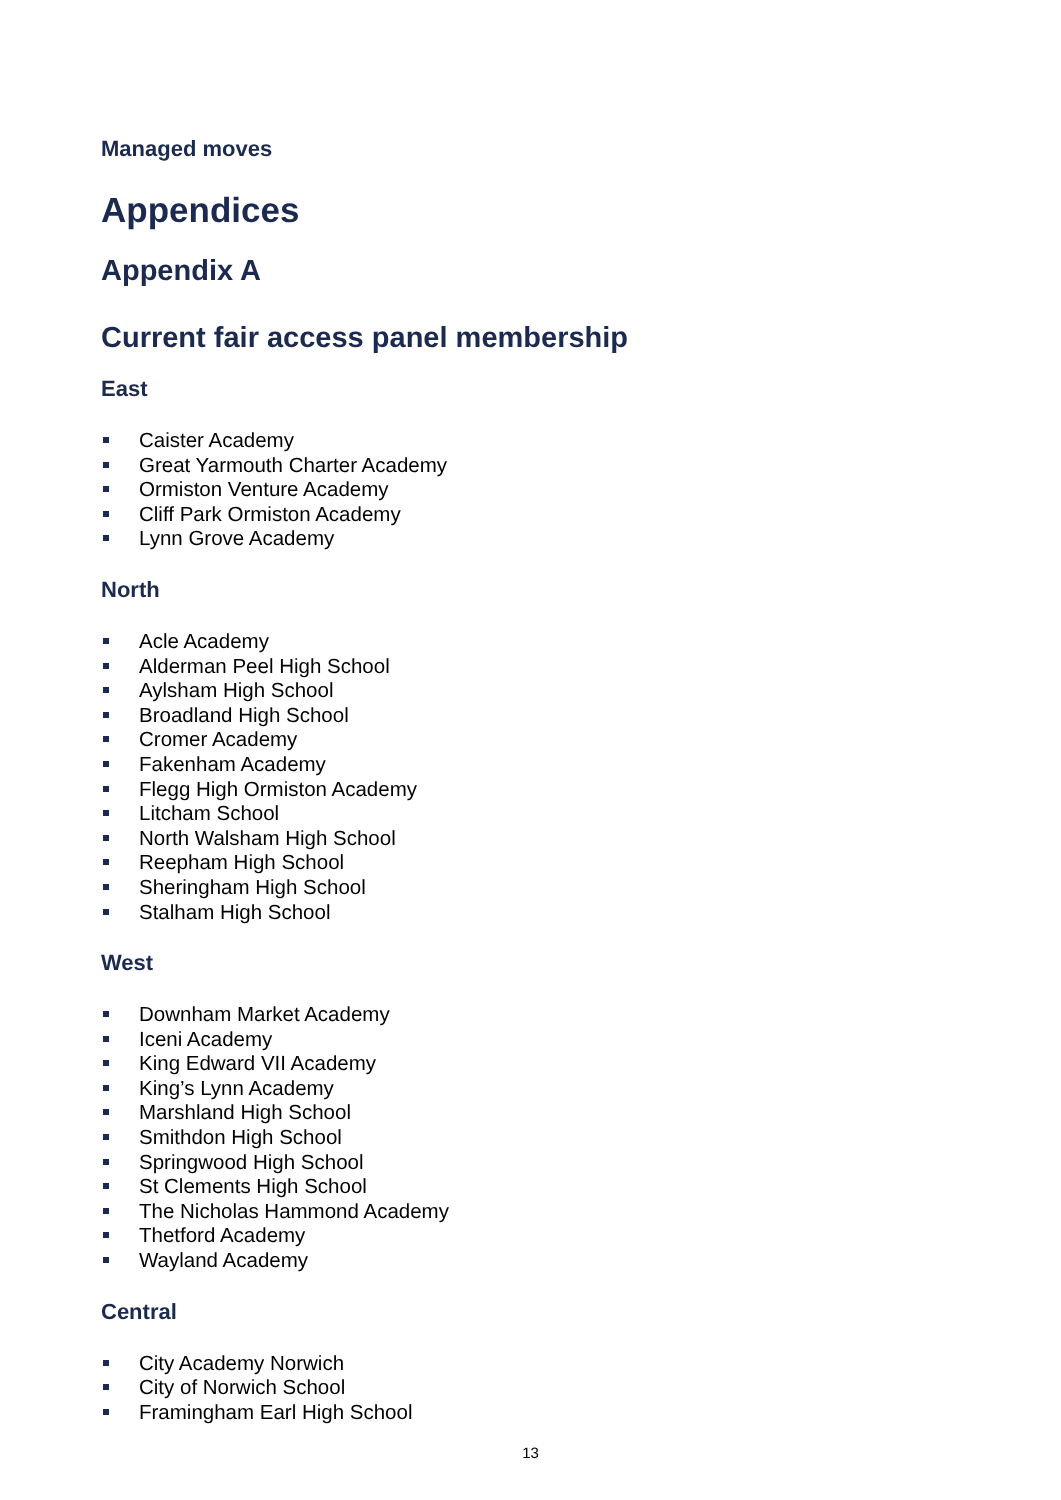Managed moves
Appendices
Appendix A
Current fair access panel membership
East
Caister Academy
Great Yarmouth Charter Academy
Ormiston Venture Academy
Cliff Park Ormiston Academy
Lynn Grove Academy
North
Acle Academy
Alderman Peel High School
Aylsham High School
Broadland High School
Cromer Academy
Fakenham Academy
Flegg High Ormiston Academy
Litcham School
North Walsham High School
Reepham High School
Sheringham High School
Stalham High School
West
Downham Market Academy
Iceni Academy
King Edward VII Academy
King’s Lynn Academy
Marshland High School
Smithdon High School
Springwood High School
St Clements High School
The Nicholas Hammond Academy
Thetford Academy
Wayland Academy
Central
City Academy Norwich
City of Norwich School
Framingham Earl High School
13